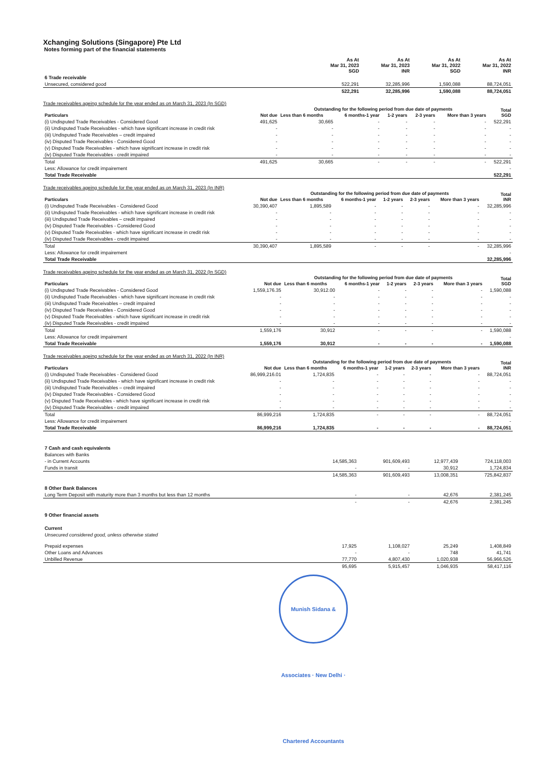Xchanging Solutions (Singapore) Pte Ltd
Notes forming part of the financial statements
| | As At Mar 31, 2023 SGD | As At Mar 31, 2023 INR | As At Mar 31, 2022 SGD | As At Mar 31, 2022 INR |
| 6 Trade receivable | | | | |
| Unsecured, considered good | 522,291 | 32,285,996 | 1,590,088 | 88,724,051 |
| | 522,291 | 32,285,996 | 1,590,088 | 88,724,051 |
Trade receivables ageing schedule for the year ended as on March 31, 2023 (In SGD)
| Particulars | Not due | Outstanding for the following period from due date of payments | | | | | Total SGD |
| --- | --- | --- | --- | --- | --- | --- | --- |
| | | Less than 6 months | 6 months-1 year | 1-2 years | 2-3 years | More than 3 years | |
| (i) Undisputed Trade Receivables - Considered Good | 491,625 | 30,665 | - | - | - | - | 522,291 |
| (ii) Undisputed Trade Receivables - which have significant increase in credit risk | - | - | - | - | - | - | - |
| (iii) Undisputed Trade Receivables – credit impaired | - | - | - | - | - | - | - |
| (iv) Disputed Trade Receivables - Considered Good | - | - | - | - | - | - | - |
| (v) Disputed Trade Receivables - which have significant increase in credit risk | - | - | - | - | - | - | - |
| (iv) Disputed Trade Receivables - credit impaired | - | - | - | - | - | - | - |
| Total | 491,625 | 30,665 | - | - | - | - | 522,291 |
| Less: Allowance for credit impairement | | | | | | | - |
| Total Trade Receivable | | | | | | | 522,291 |
Trade receivables ageing schedule for the year ended as on March 31, 2023 (In INR)
| Particulars | Not due | Outstanding for the following period from due date of payments | | | | | Total INR |
| --- | --- | --- | --- | --- | --- | --- | --- |
| | | Less than 6 months | 6 months-1 year | 1-2 years | 2-3 years | More than 3 years | |
| (i) Undisputed Trade Receivables - Considered Good | 30,390,407 | 1,895,589 | - | - | - | - | 32,285,996 |
| (ii) Undisputed Trade Receivables - which have significant increase in credit risk | - | - | - | - | - | - | - |
| (iii) Undisputed Trade Receivables – credit impaired | - | - | - | - | - | - | - |
| (iv) Disputed Trade Receivables - Considered Good | - | - | - | - | - | - | - |
| (v) Disputed Trade Receivables - which have significant increase in credit risk | - | - | - | - | - | - | - |
| (iv) Disputed Trade Receivables - credit impaired | - | - | - | - | - | - | - |
| Total | 30,390,407 | 1,895,589 | - | - | - | - | 32,285,996 |
| Less: Allowance for credit impairement | | | | | | | - |
| Total Trade Receivable | | | | | | | 32,285,996 |
Trade receivables ageing schedule for the year ended as on March 31, 2022 (In SGD)
| Particulars | Not due | Outstanding for the following period from due date of payments | | | | | Total SGD |
| --- | --- | --- | --- | --- | --- | --- | --- |
| | | Less than 6 months | 6 months-1 year | 1-2 years | 2-3 years | More than 3 years | |
| (i) Undisputed Trade Receivables - Considered Good | 1,559,176.35 | 30,912.00 | - | - | - | - | 1,590,088 |
| (ii) Undisputed Trade Receivables - which have significant increase in credit risk | - | - | - | - | - | - | - |
| (iii) Undisputed Trade Receivables – credit impaired | - | - | - | - | - | - | - |
| (iv) Disputed Trade Receivables - Considered Good | - | - | - | - | - | - | - |
| (v) Disputed Trade Receivables - which have significant increase in credit risk | - | - | - | - | - | - | - |
| (iv) Disputed Trade Receivables - credit impaired | - | - | - | - | - | - | - |
| Total | 1,559,176 | 30,912 | - | - | - | - | 1,590,088 |
| Less: Allowance for credit impairement | | | | | | | - |
| Total Trade Receivable | 1,559,176 | 30,912 | - | - | - | - | 1,590,088 |
Trade receivables ageing schedule for the year ended as on March 31, 2022 (In INR)
| Particulars | Not due | Outstanding for the following period from due date of payments | | | | | Total INR |
| --- | --- | --- | --- | --- | --- | --- | --- |
| | | Less than 6 months | 6 months-1 year | 1-2 years | 2-3 years | More than 3 years | |
| (i) Undisputed Trade Receivables - Considered Good | 86,999,216.01 | 1,724,835 | - | - | - | - | 88,724,051 |
| (ii) Undisputed Trade Receivables - which have significant increase in credit risk | - | - | - | - | - | - | - |
| (iii) Undisputed Trade Receivables – credit impaired | - | - | - | - | - | - | - |
| (iv) Disputed Trade Receivables - Considered Good | - | - | - | - | - | - | - |
| (v) Disputed Trade Receivables - which have significant increase in credit risk | - | - | - | - | - | - | - |
| (iv) Disputed Trade Receivables - credit impaired | - | - | - | - | - | - | - |
| Total | 86,999,216 | 1,724,835 | - | - | - | - | 88,724,051 |
| Less: Allowance for credit impairement | | | | | | | - |
| Total Trade Receivable | 86,999,216 | 1,724,835 | - | - | - | - | 88,724,051 |
| 7 Cash and cash equivalents | | | | |
| Balances with Banks | | | | |
| - in Current Accounts | 14,585,363 | 901,609,493 | 12,977,439 | 724,118,003 |
| Funds in transit | - | - | 30,912 | 1,724,834 |
| | 14,585,363 | 901,609,493 | 13,008,351 | 725,842,837 |
| 8 Other Bank Balances | | | | |
| Long Term Deposit with maturity more than 3 months but less than 12 months | - | - | 42,676 | 2,381,245 |
| | - | - | 42,676 | 2,381,245 |
| 9 Other financial assets | | | | |
| Current | | | | |
| Unsecured considered good, unless otherwise stated | | | | |
| Prepaid expenses | 17,925 | 1,108,027 | 25,249 | 1,408,849 |
| Other Loans and Advances | - | - | 748 | 41,741 |
| Unbilled Revenue | 77,770 | 4,807,430 | 1,020,938 | 56,966,526 |
| | 95,695 | 5,915,457 | 1,046,935 | 58,417,116 |
Munish Sidana & Associates · New Delhi · Chartered Accountants